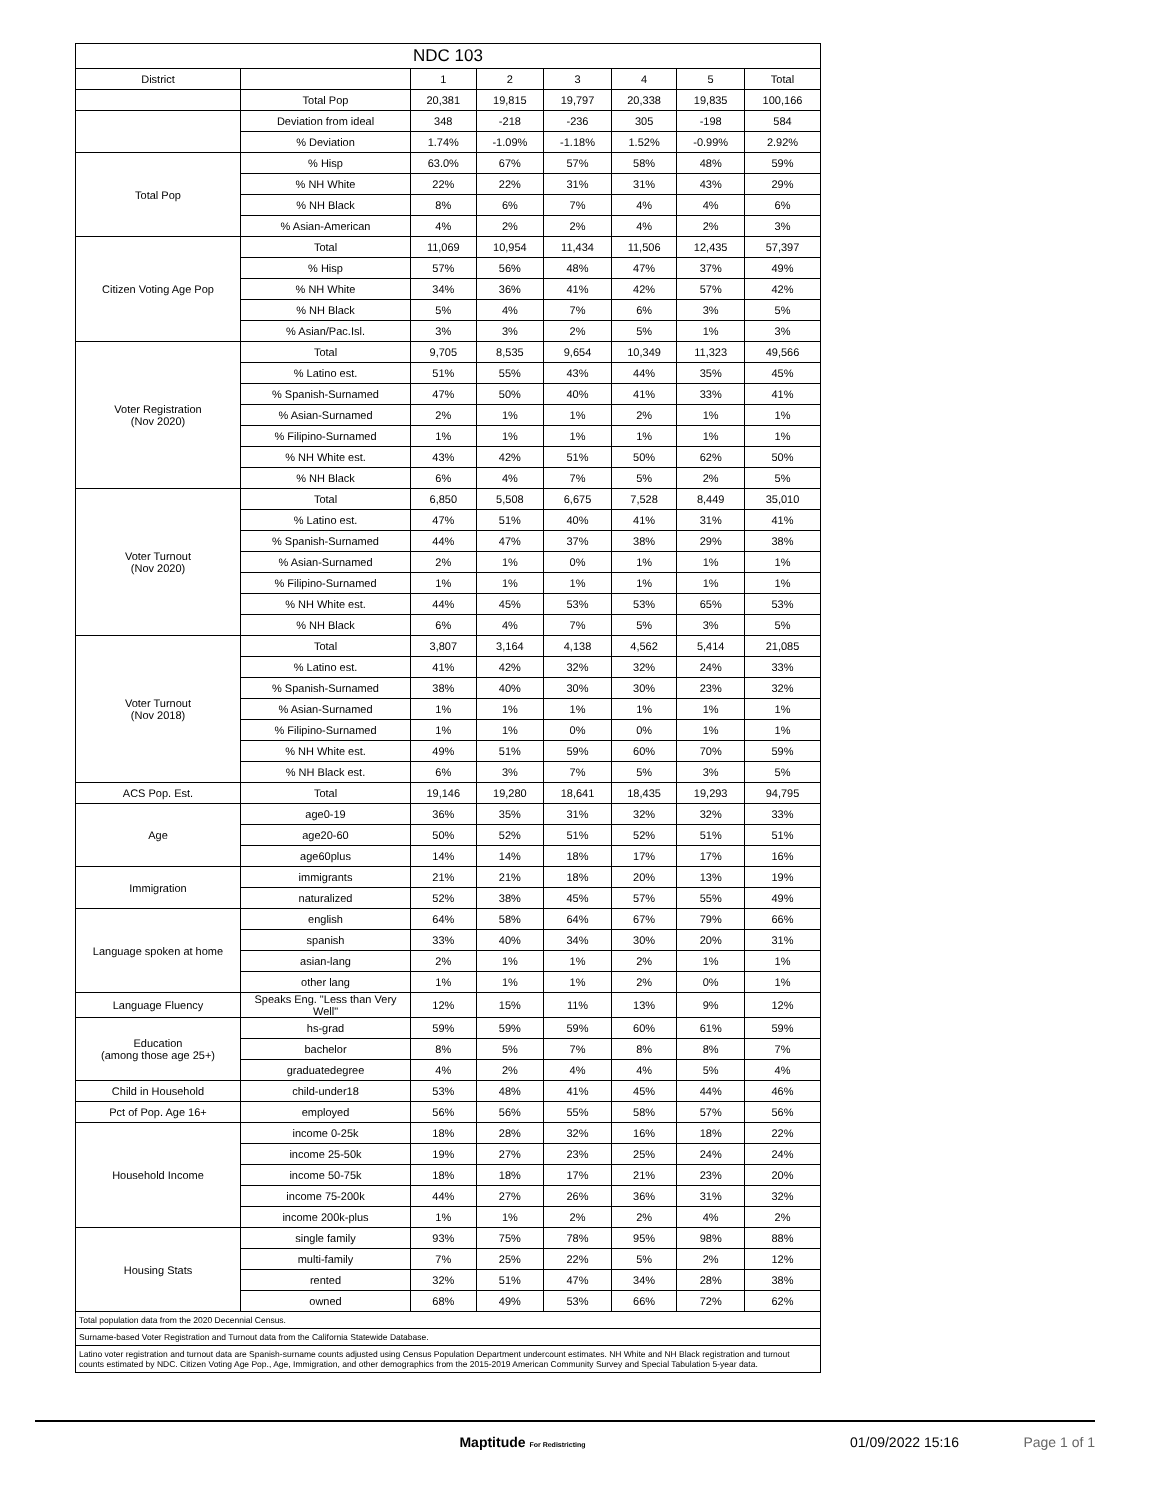| NDC 103 | | | | | | | |
| --- | --- | --- | --- | --- | --- | --- | --- |
| District | | 1 | 2 | 3 | 4 | 5 | Total |
| | Total Pop | 20,381 | 19,815 | 19,797 | 20,338 | 19,835 | 100,166 |
| | Deviation from ideal | 348 | -218 | -236 | 305 | -198 | 584 |
| | % Deviation | 1.74% | -1.09% | -1.18% | 1.52% | -0.99% | 2.92% |
| Total Pop | % Hisp | 63.0% | 67% | 57% | 58% | 48% | 59% |
| | % NH White | 22% | 22% | 31% | 31% | 43% | 29% |
| | % NH Black | 8% | 6% | 7% | 4% | 4% | 6% |
| | % Asian-American | 4% | 2% | 2% | 4% | 2% | 3% |
| Citizen Voting Age Pop | Total | 11,069 | 10,954 | 11,434 | 11,506 | 12,435 | 57,397 |
| | % Hisp | 57% | 56% | 48% | 47% | 37% | 49% |
| | % NH White | 34% | 36% | 41% | 42% | 57% | 42% |
| | % NH Black | 5% | 4% | 7% | 6% | 3% | 5% |
| | % Asian/Pac.Isl. | 3% | 3% | 2% | 5% | 1% | 3% |
| Voter Registration (Nov 2020) | Total | 9,705 | 8,535 | 9,654 | 10,349 | 11,323 | 49,566 |
| | % Latino est. | 51% | 55% | 43% | 44% | 35% | 45% |
| | % Spanish-Surnamed | 47% | 50% | 40% | 41% | 33% | 41% |
| | % Asian-Surnamed | 2% | 1% | 1% | 2% | 1% | 1% |
| | % Filipino-Surnamed | 1% | 1% | 1% | 1% | 1% | 1% |
| | % NH White est. | 43% | 42% | 51% | 50% | 62% | 50% |
| | % NH Black | 6% | 4% | 7% | 5% | 2% | 5% |
| Voter Turnout (Nov 2020) | Total | 6,850 | 5,508 | 6,675 | 7,528 | 8,449 | 35,010 |
| | % Latino est. | 47% | 51% | 40% | 41% | 31% | 41% |
| | % Spanish-Surnamed | 44% | 47% | 37% | 38% | 29% | 38% |
| | % Asian-Surnamed | 2% | 1% | 0% | 1% | 1% | 1% |
| | % Filipino-Surnamed | 1% | 1% | 1% | 1% | 1% | 1% |
| | % NH White est. | 44% | 45% | 53% | 53% | 65% | 53% |
| | % NH Black | 6% | 4% | 7% | 5% | 3% | 5% |
| Voter Turnout (Nov 2018) | Total | 3,807 | 3,164 | 4,138 | 4,562 | 5,414 | 21,085 |
| | % Latino est. | 41% | 42% | 32% | 32% | 24% | 33% |
| | % Spanish-Surnamed | 38% | 40% | 30% | 30% | 23% | 32% |
| | % Asian-Surnamed | 1% | 1% | 1% | 1% | 1% | 1% |
| | % Filipino-Surnamed | 1% | 1% | 0% | 0% | 1% | 1% |
| | % NH White est. | 49% | 51% | 59% | 60% | 70% | 59% |
| | % NH Black est. | 6% | 3% | 7% | 5% | 3% | 5% |
| ACS Pop. Est. | Total | 19,146 | 19,280 | 18,641 | 18,435 | 19,293 | 94,795 |
| Age | age0-19 | 36% | 35% | 31% | 32% | 32% | 33% |
| | age20-60 | 50% | 52% | 51% | 52% | 51% | 51% |
| | age60plus | 14% | 14% | 18% | 17% | 17% | 16% |
| Immigration | immigrants | 21% | 21% | 18% | 20% | 13% | 19% |
| | naturalized | 52% | 38% | 45% | 57% | 55% | 49% |
| Language spoken at home | english | 64% | 58% | 64% | 67% | 79% | 66% |
| | spanish | 33% | 40% | 34% | 30% | 20% | 31% |
| | asian-lang | 2% | 1% | 1% | 2% | 1% | 1% |
| | other lang | 1% | 1% | 1% | 2% | 0% | 1% |
| Language Fluency | Speaks Eng. "Less than Very Well" | 12% | 15% | 11% | 13% | 9% | 12% |
| Education (among those age 25+) | hs-grad | 59% | 59% | 59% | 60% | 61% | 59% |
| | bachelor | 8% | 5% | 7% | 8% | 8% | 7% |
| | graduatedegree | 4% | 2% | 4% | 4% | 5% | 4% |
| Child in Household | child-under18 | 53% | 48% | 41% | 45% | 44% | 46% |
| Pct of Pop. Age 16+ | employed | 56% | 56% | 55% | 58% | 57% | 56% |
| Household Income | income 0-25k | 18% | 28% | 32% | 16% | 18% | 22% |
| | income 25-50k | 19% | 27% | 23% | 25% | 24% | 24% |
| | income 50-75k | 18% | 18% | 17% | 21% | 23% | 20% |
| | income 75-200k | 44% | 27% | 26% | 36% | 31% | 32% |
| | income 200k-plus | 1% | 1% | 2% | 2% | 4% | 2% |
| Housing Stats | single family | 93% | 75% | 78% | 95% | 98% | 88% |
| | multi-family | 7% | 25% | 22% | 5% | 2% | 12% |
| | rented | 32% | 51% | 47% | 34% | 28% | 38% |
| | owned | 68% | 49% | 53% | 66% | 72% | 62% |
| Total population data from the 2020 Decennial Census. | | | | | | | |
| Surname-based Voter Registration and Turnout data from the California Statewide Database. | | | | | | | |
| Latino voter registration and turnout data are Spanish-surname counts adjusted using Census Population Department undercount estimates. NH White and NH Black registration and turnout counts estimated by NDC. Citizen Voting Age Pop., Age, Immigration, and other demographics from the 2015-2019 American Community Survey and Special Tabulation 5-year data. | | | | | | | |
Maptitude For Redistricting 01/09/2022 15:16 Page 1 of 1